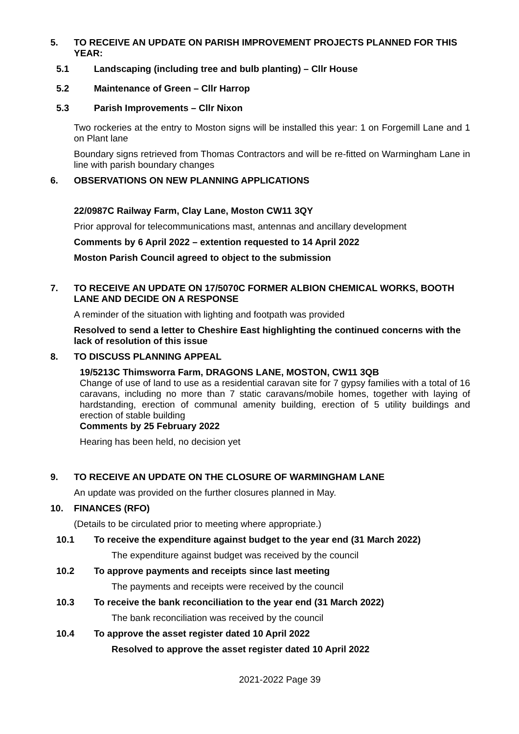5. TO RECEIVE AN UPDATE ON PARISH IMPROVEMENT PROJECTS PLANNED FOR THIS YEAR:
5.1 Landscaping (including tree and bulb planting) – Cllr House
5.2 Maintenance of Green – Cllr Harrop
5.3 Parish Improvements – Cllr Nixon
Two rockeries at the entry to Moston signs will be installed this year: 1 on Forgemill Lane and 1 on Plant lane
Boundary signs retrieved from Thomas Contractors and will be re-fitted on Warmingham Lane in line with parish boundary changes
6. OBSERVATIONS ON NEW PLANNING APPLICATIONS
22/0987C Railway Farm, Clay Lane, Moston CW11 3QY
Prior approval for telecommunications mast, antennas and ancillary development
Comments by 6 April 2022 – extention requested to 14 April 2022
Moston Parish Council agreed to object to the submission
7. TO RECEIVE AN UPDATE ON 17/5070C FORMER ALBION CHEMICAL WORKS, BOOTH LANE AND DECIDE ON A RESPONSE
A reminder of the situation with lighting and footpath was provided
Resolved to send a letter to Cheshire East highlighting the continued concerns with the lack of resolution of this issue
8. TO DISCUSS PLANNING APPEAL
19/5213C Thimsworra Farm, DRAGONS LANE, MOSTON, CW11 3QB
Change of use of land to use as a residential caravan site for 7 gypsy families with a total of 16 caravans, including no more than 7 static caravans/mobile homes, together with laying of hardstanding, erection of communal amenity building, erection of 5 utility buildings and erection of stable building
Comments by 25 February 2022
Hearing has been held, no decision yet
9. TO RECEIVE AN UPDATE ON THE CLOSURE OF WARMINGHAM LANE
An update was provided on the further closures planned in May.
10. FINANCES (RFO)
(Details to be circulated prior to meeting where appropriate.)
10.1 To receive the expenditure against budget to the year end (31 March 2022)
The expenditure against budget was received by the council
10.2 To approve payments and receipts since last meeting
The payments and receipts were received by the council
10.3 To receive the bank reconciliation to the year end (31 March 2022)
The bank reconciliation was received by the council
10.4 To approve the asset register dated 10 April 2022
Resolved to approve the asset register dated 10 April 2022
2021-2022 Page 39